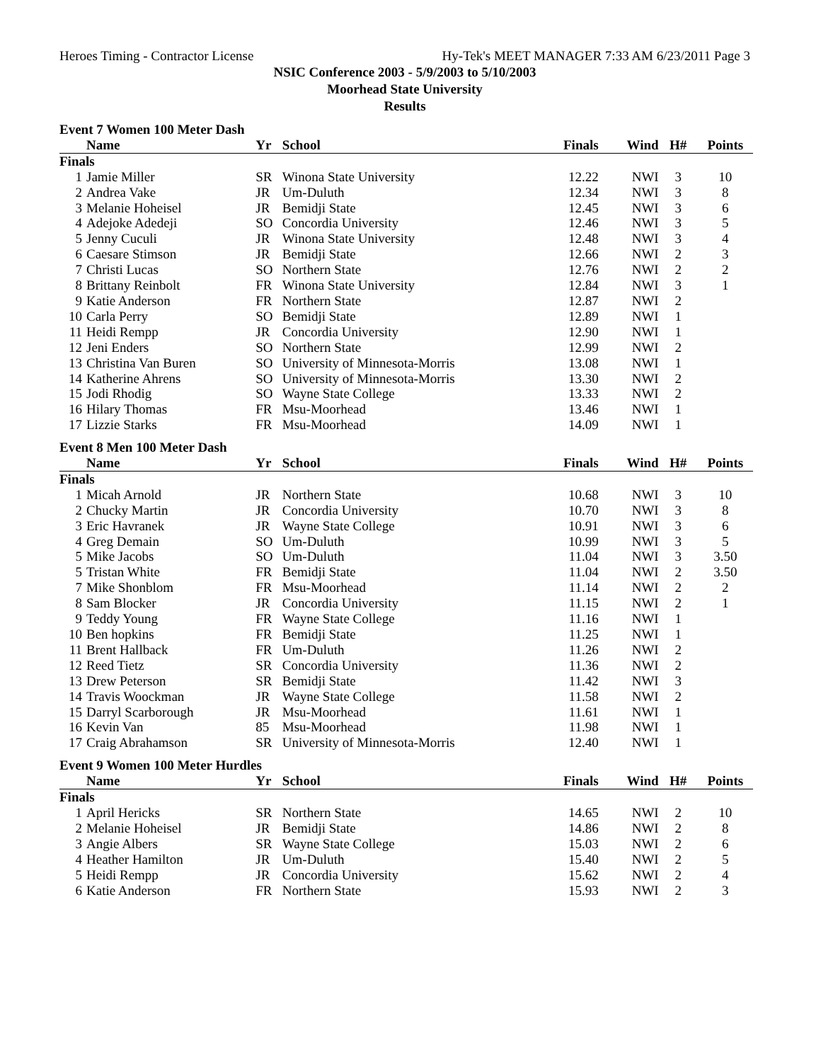Heroes Timing - Contractor License Hy-Tek's MEET MANAGER 7:33 AM 6/23/2011 Page 3
NSIC Conference 2003 - 5/9/2003 to 5/10/2003
Moorhead State University
Results
| Event 7 Women 100 Meter Dash | | | | | | | |
| | Name | Yr | School | Finals | Wind | H# | Points |
| Finals | | | | | | | |
| 1 | Jamie Miller | SR | Winona State University | 12.22 | NWI | 3 | 10 |
| 2 | Andrea Vake | JR | Um-Duluth | 12.34 | NWI | 3 | 8 |
| 3 | Melanie Hoheisel | JR | Bemidji State | 12.45 | NWI | 3 | 6 |
| 4 | Adejoke Adedeji | SO | Concordia University | 12.46 | NWI | 3 | 5 |
| 5 | Jenny Cuculi | JR | Winona State University | 12.48 | NWI | 3 | 4 |
| 6 | Caesare Stimson | JR | Bemidji State | 12.66 | NWI | 2 | 3 |
| 7 | Christi Lucas | SO | Northern State | 12.76 | NWI | 2 | 2 |
| 8 | Brittany Reinbolt | FR | Winona State University | 12.84 | NWI | 3 | 1 |
| 9 | Katie Anderson | FR | Northern State | 12.87 | NWI | 2 | |
| 10 | Carla Perry | SO | Bemidji State | 12.89 | NWI | 1 | |
| 11 | Heidi Rempp | JR | Concordia University | 12.90 | NWI | 1 | |
| 12 | Jeni Enders | SO | Northern State | 12.99 | NWI | 2 | |
| 13 | Christina Van Buren | SO | University of Minnesota-Morris | 13.08 | NWI | 1 | |
| 14 | Katherine Ahrens | SO | University of Minnesota-Morris | 13.30 | NWI | 2 | |
| 15 | Jodi Rhodig | SO | Wayne State College | 13.33 | NWI | 2 | |
| 16 | Hilary Thomas | FR | Msu-Moorhead | 13.46 | NWI | 1 | |
| 17 | Lizzie Starks | FR | Msu-Moorhead | 14.09 | NWI | 1 | |
| Event 8 Men 100 Meter Dash | | | | | | | |
| | Name | Yr | School | Finals | Wind | H# | Points |
| Finals | | | | | | | |
| 1 | Micah Arnold | JR | Northern State | 10.68 | NWI | 3 | 10 |
| 2 | Chucky Martin | JR | Concordia University | 10.70 | NWI | 3 | 8 |
| 3 | Eric Havranek | JR | Wayne State College | 10.91 | NWI | 3 | 6 |
| 4 | Greg Demain | SO | Um-Duluth | 10.99 | NWI | 3 | 5 |
| 5 | Mike Jacobs | SO | Um-Duluth | 11.04 | NWI | 3 | 3.50 |
| 5 | Tristan White | FR | Bemidji State | 11.04 | NWI | 2 | 3.50 |
| 7 | Mike Shonblom | FR | Msu-Moorhead | 11.14 | NWI | 2 | 2 |
| 8 | Sam Blocker | JR | Concordia University | 11.15 | NWI | 2 | 1 |
| 9 | Teddy Young | FR | Wayne State College | 11.16 | NWI | 1 | |
| 10 | Ben hopkins | FR | Bemidji State | 11.25 | NWI | 1 | |
| 11 | Brent Hallback | FR | Um-Duluth | 11.26 | NWI | 2 | |
| 12 | Reed Tietz | SR | Concordia University | 11.36 | NWI | 2 | |
| 13 | Drew Peterson | SR | Bemidji State | 11.42 | NWI | 3 | |
| 14 | Travis Woockman | JR | Wayne State College | 11.58 | NWI | 2 | |
| 15 | Darryl Scarborough | JR | Msu-Moorhead | 11.61 | NWI | 1 | |
| 16 | Kevin Van | 85 | Msu-Moorhead | 11.98 | NWI | 1 | |
| 17 | Craig Abrahamson | SR | University of Minnesota-Morris | 12.40 | NWI | 1 | |
| Event 9 Women 100 Meter Hurdles | | | | | | | |
| | Name | Yr | School | Finals | Wind | H# | Points |
| Finals | | | | | | | |
| 1 | April Hericks | SR | Northern State | 14.65 | NWI | 2 | 10 |
| 2 | Melanie Hoheisel | JR | Bemidji State | 14.86 | NWI | 2 | 8 |
| 3 | Angie Albers | SR | Wayne State College | 15.03 | NWI | 2 | 6 |
| 4 | Heather Hamilton | JR | Um-Duluth | 15.40 | NWI | 2 | 5 |
| 5 | Heidi Rempp | JR | Concordia University | 15.62 | NWI | 2 | 4 |
| 6 | Katie Anderson | FR | Northern State | 15.93 | NWI | 2 | 3 |